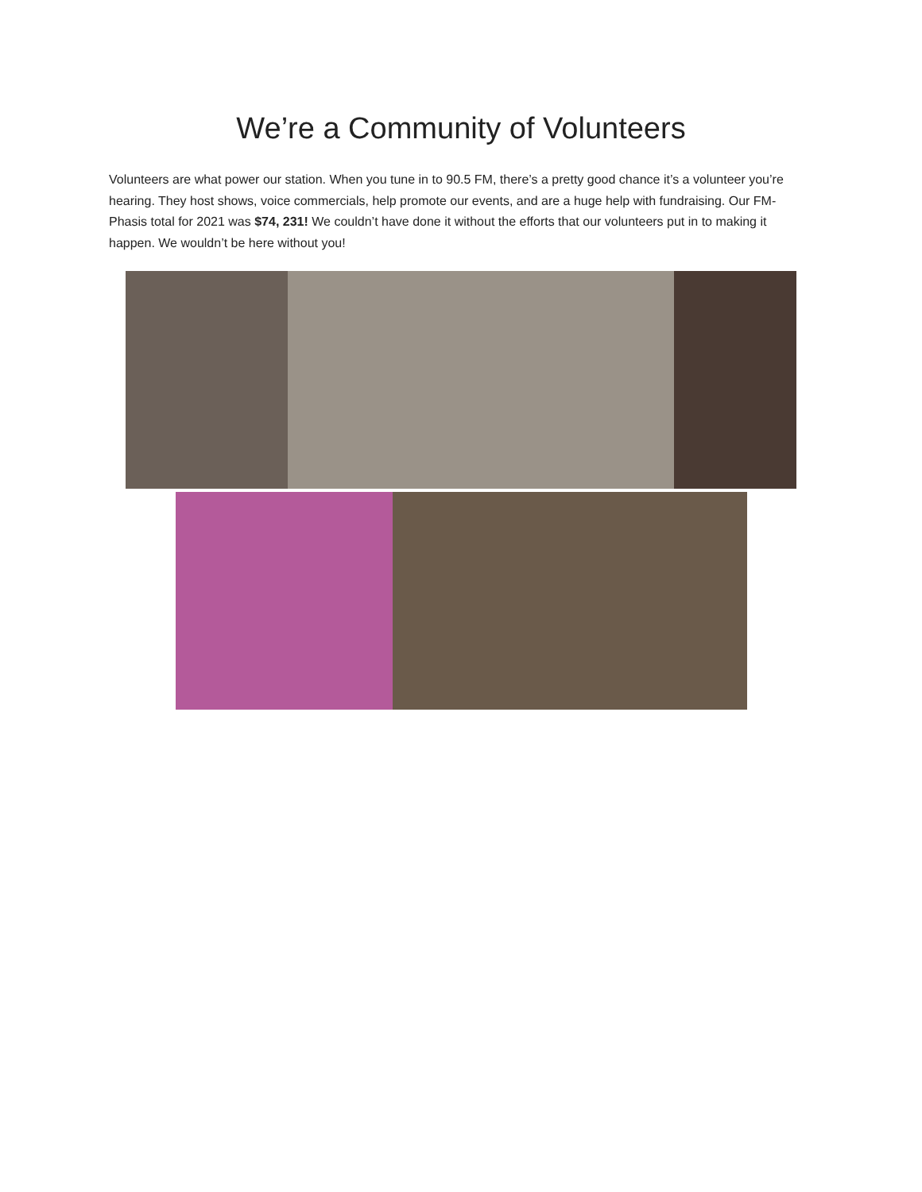We’re a Community of Volunteers
Volunteers are what power our station. When you tune in to 90.5 FM, there’s a pretty good chance it’s a volunteer you’re hearing. They host shows, voice commercials, help promote our events, and are a huge help with fundraising. Our FM-Phasis total for 2021 was $74, 231! We couldn’t have done it without the efforts that our volunteers put in to making it happen. We wouldn’t be here without you!